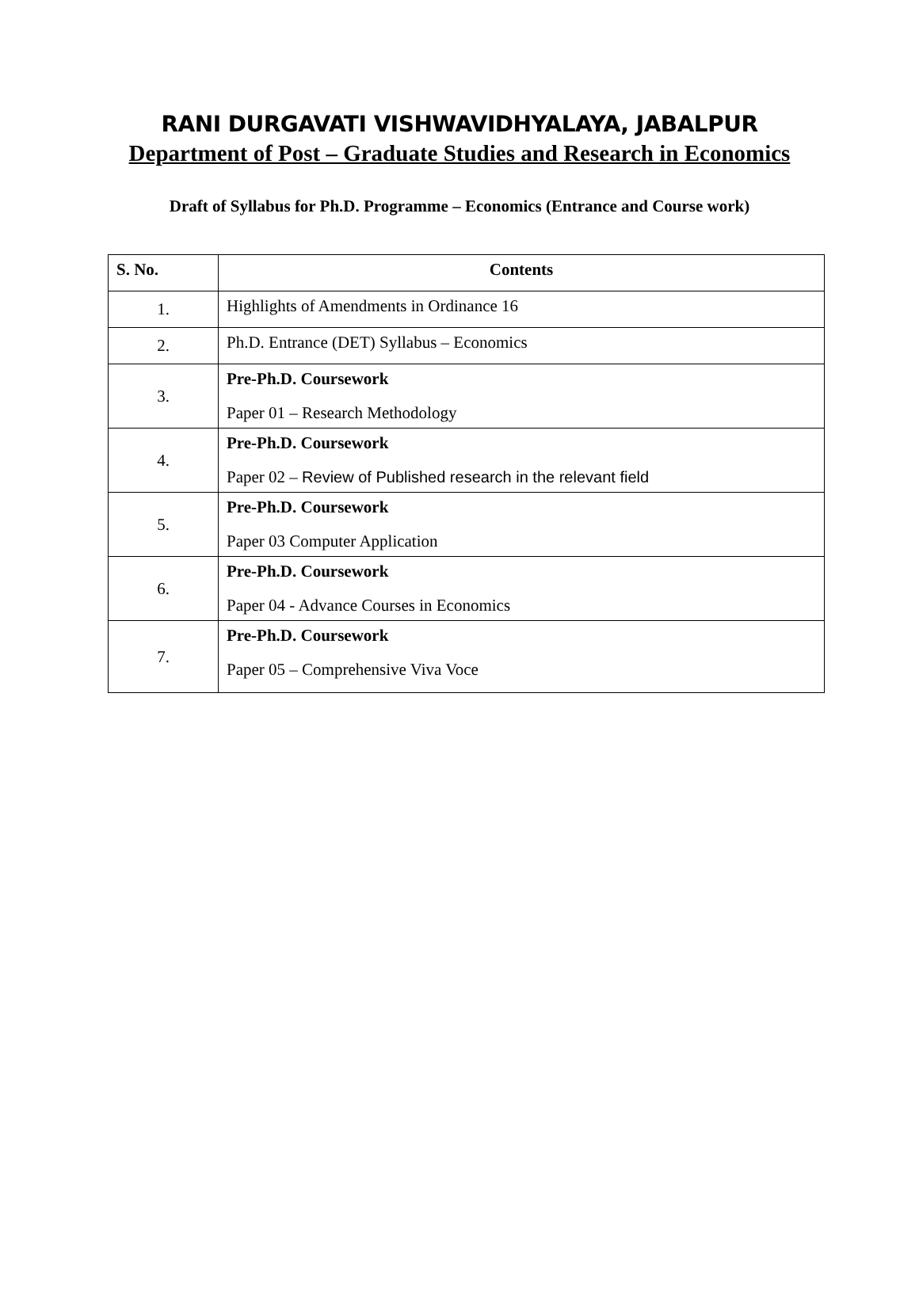RANI DURGAVATI VISHWAVIDHYALAYA, JABALPUR
Department of Post – Graduate Studies and Research in Economics
Draft of Syllabus for Ph.D. Programme – Economics (Entrance and Course work)
| S. No. | Contents |
| --- | --- |
| 1. | Highlights of Amendments in Ordinance 16 |
| 2. | Ph.D. Entrance (DET) Syllabus – Economics |
| 3. | Pre-Ph.D. Coursework Paper 01 – Research Methodology |
| 4. | Pre-Ph.D. Coursework Paper 02 – Review of Published research in the relevant field |
| 5. | Pre-Ph.D. Coursework Paper 03 Computer Application |
| 6. | Pre-Ph.D. Coursework Paper 04 - Advance Courses in Economics |
| 7. | Pre-Ph.D. Coursework Paper 05 – Comprehensive Viva Voce |